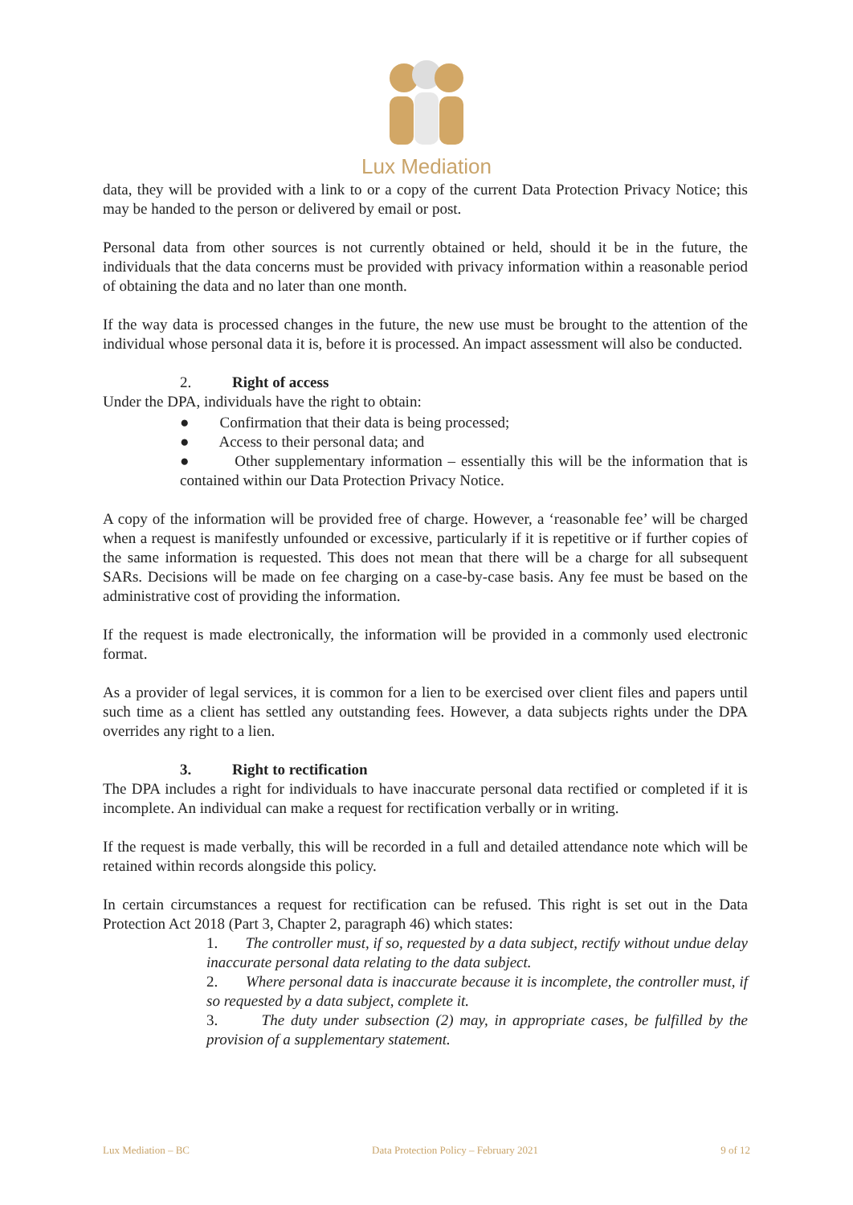Lux Mediation
data, they will be provided with a link to or a copy of the current Data Protection Privacy Notice; this may be handed to the person or delivered by email or post.
Personal data from other sources is not currently obtained or held, should it be in the future, the individuals that the data concerns must be provided with privacy information within a reasonable period of obtaining the data and no later than one month.
If the way data is processed changes in the future, the new use must be brought to the attention of the individual whose personal data it is, before it is processed. An impact assessment will also be conducted.
2. Right of access
Under the DPA, individuals have the right to obtain:
● Confirmation that their data is being processed;
● Access to their personal data; and
● Other supplementary information – essentially this will be the information that is contained within our Data Protection Privacy Notice.
A copy of the information will be provided free of charge. However, a ‘reasonable fee’ will be charged when a request is manifestly unfounded or excessive, particularly if it is repetitive or if further copies of the same information is requested. This does not mean that there will be a charge for all subsequent SARs. Decisions will be made on fee charging on a case-by-case basis. Any fee must be based on the administrative cost of providing the information.
If the request is made electronically, the information will be provided in a commonly used electronic format.
As a provider of legal services, it is common for a lien to be exercised over client files and papers until such time as a client has settled any outstanding fees. However, a data subjects rights under the DPA overrides any right to a lien.
3. Right to rectification
The DPA includes a right for individuals to have inaccurate personal data rectified or completed if it is incomplete. An individual can make a request for rectification verbally or in writing.
If the request is made verbally, this will be recorded in a full and detailed attendance note which will be retained within records alongside this policy.
In certain circumstances a request for rectification can be refused. This right is set out in the Data Protection Act 2018 (Part 3, Chapter 2, paragraph 46) which states:
1. The controller must, if so, requested by a data subject, rectify without undue delay inaccurate personal data relating to the data subject.
2. Where personal data is inaccurate because it is incomplete, the controller must, if so requested by a data subject, complete it.
3. The duty under subsection (2) may, in appropriate cases, be fulfilled by the provision of a supplementary statement.
Lux Mediation – BC Data Protection Policy – February 2021 9 of 12